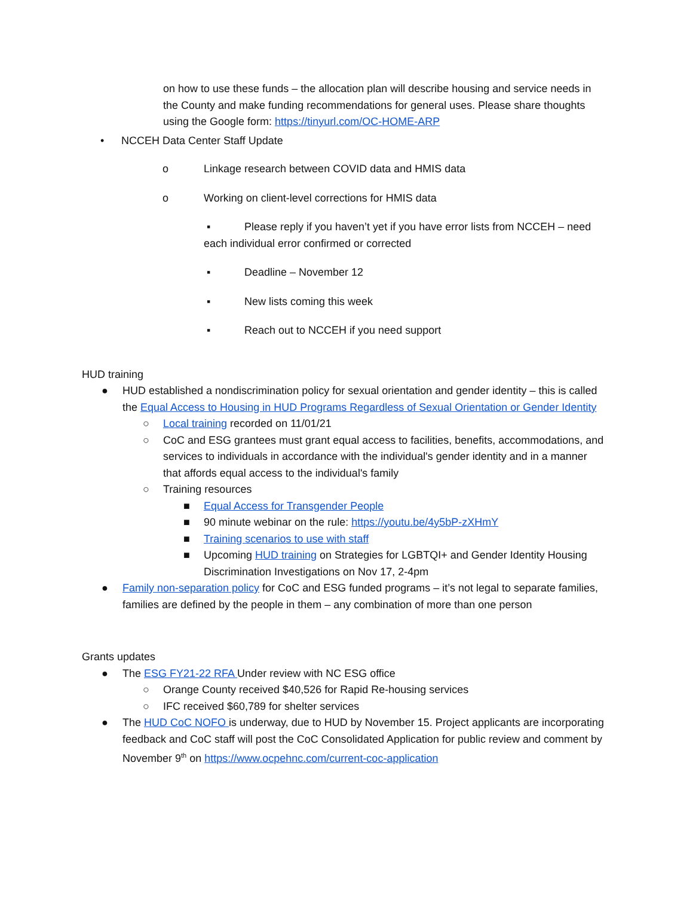on how to use these funds – the allocation plan will describe housing and service needs in the County and make funding recommendations for general uses. Please share thoughts using the Google form: https://tinyurl.com/OC-HOME-ARP
• NCCEH Data Center Staff Update
o Linkage research between COVID data and HMIS data
o Working on client-level corrections for HMIS data
▪ Please reply if you haven’t yet if you have error lists from NCCEH – need each individual error confirmed or corrected
▪ Deadline – November 12
▪ New lists coming this week
▪ Reach out to NCCEH if you need support
HUD training
● HUD established a nondiscrimination policy for sexual orientation and gender identity – this is called the Equal Access to Housing in HUD Programs Regardless of Sexual Orientation or Gender Identity
○ Local training recorded on 11/01/21
○ CoC and ESG grantees must grant equal access to facilities, benefits, accommodations, and services to individuals in accordance with the individual's gender identity and in a manner that affords equal access to the individual's family
○ Training resources
■ Equal Access for Transgender People
■ 90 minute webinar on the rule: https://youtu.be/4y5bP-zXHmY
■ Training scenarios to use with staff
■ Upcoming HUD training on Strategies for LGBTQI+ and Gender Identity Housing Discrimination Investigations on Nov 17, 2-4pm
● Family non-separation policy for CoC and ESG funded programs – it’s not legal to separate families, families are defined by the people in them – any combination of more than one person
Grants updates
● The ESG FY21-22 RFA Under review with NC ESG office
○ Orange County received $40,526 for Rapid Re-housing services
○ IFC received $60,789 for shelter services
● The HUD CoC NOFO is underway, due to HUD by November 15. Project applicants are incorporating feedback and CoC staff will post the CoC Consolidated Application for public review and comment by November 9<sup>th</sup> on https://www.ocpehnc.com/current-coc-application